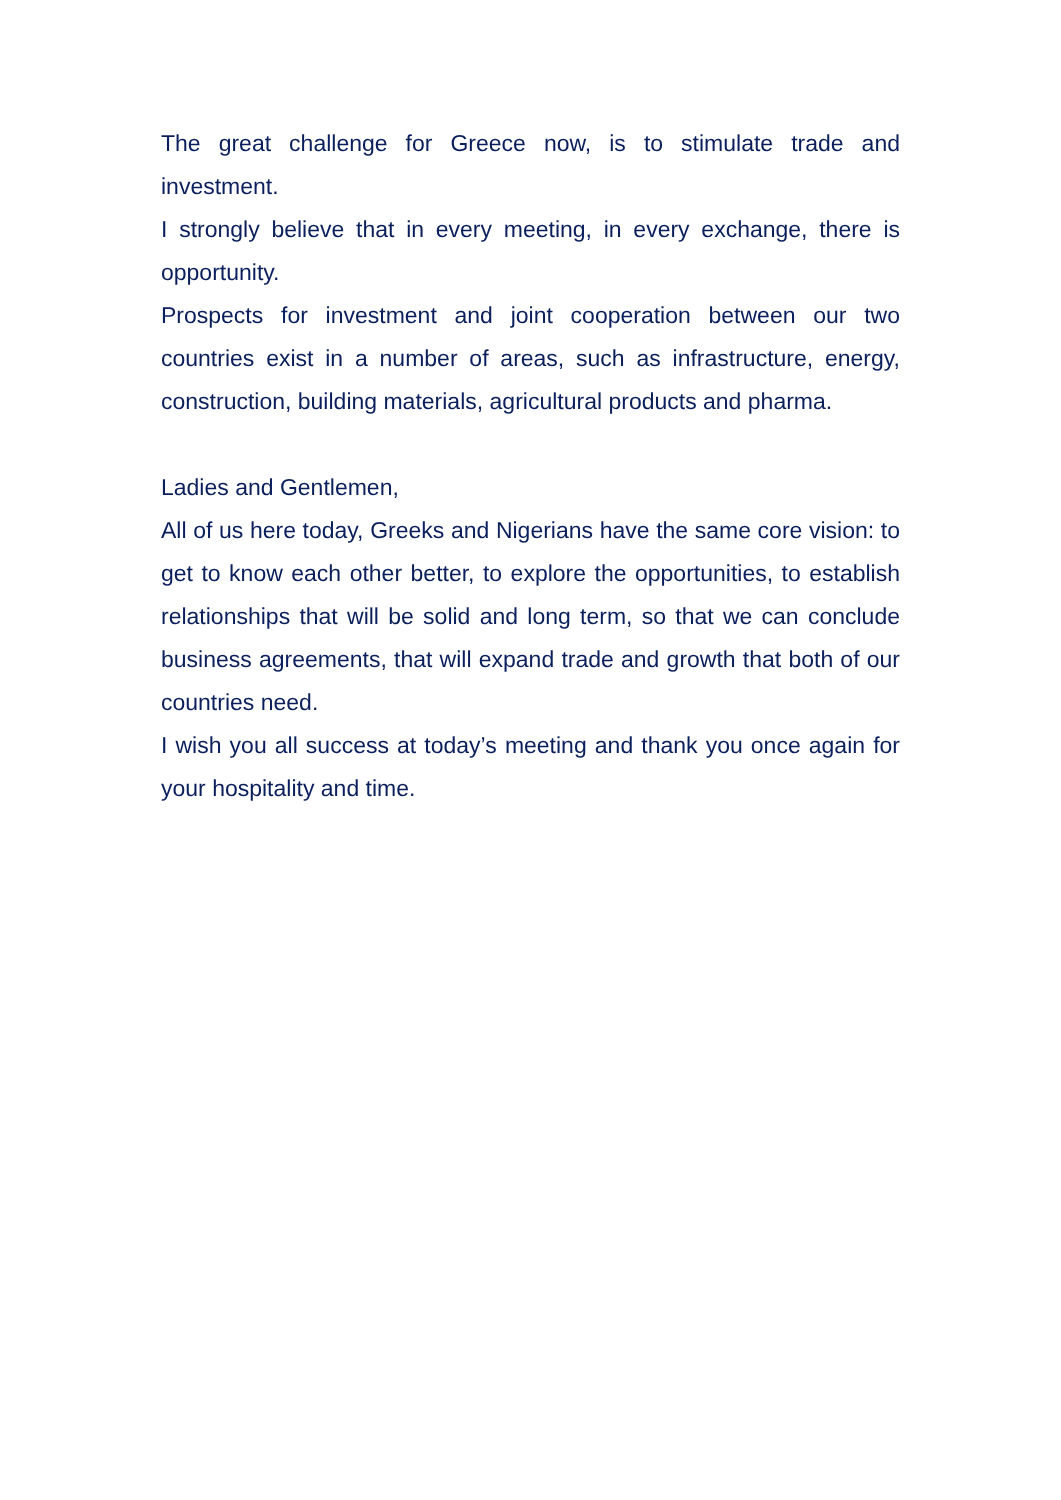The great challenge for Greece now, is to stimulate trade and investment.
I strongly believe that in every meeting, in every exchange, there is opportunity.
Prospects for investment and joint cooperation between our two countries exist in a number of areas, such as infrastructure, energy, construction, building materials, agricultural products and pharma.
Ladies and Gentlemen,
All of us here today, Greeks and Nigerians have the same core vision: to get to know each other better, to explore the opportunities, to establish relationships that will be solid and long term, so that we can conclude business agreements, that will expand trade and growth that both of our countries need.
I wish you all success at today’s meeting and thank you once again for your hospitality and time.